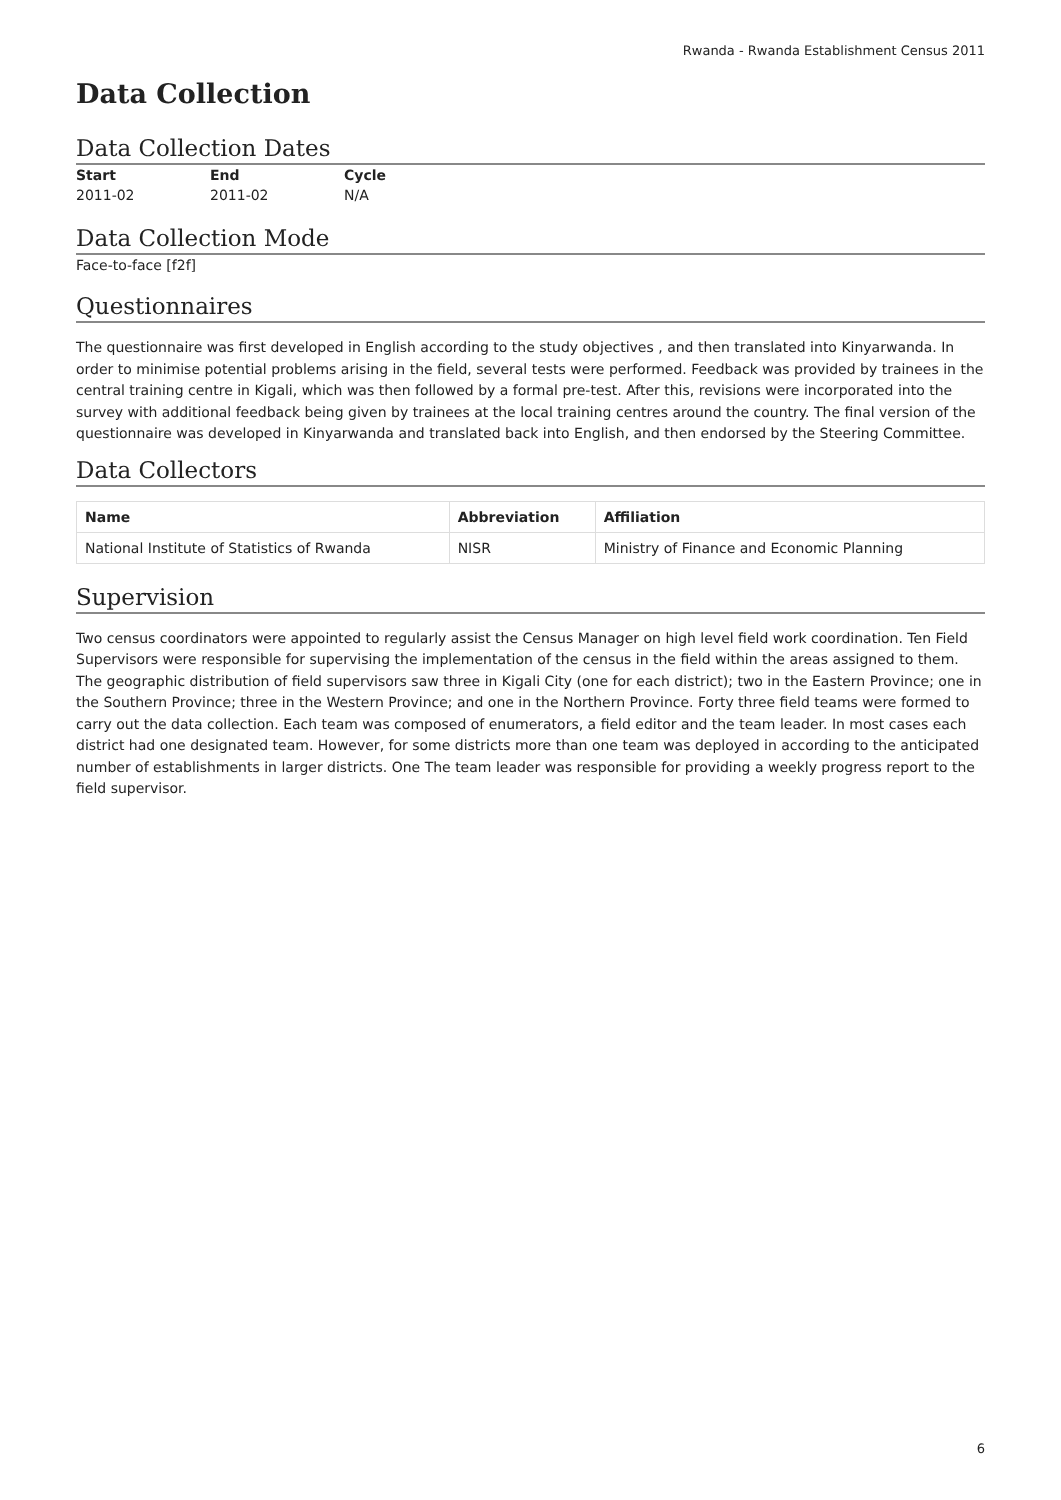Rwanda - Rwanda Establishment Census 2011
Data Collection
Data Collection Dates
| Start | End | Cycle |
| --- | --- | --- |
| 2011-02 | 2011-02 | N/A |
Data Collection Mode
Face-to-face [f2f]
Questionnaires
The questionnaire was first developed in English according to the study objectives , and then translated into Kinyarwanda. In order to minimise potential problems arising in the field, several tests were performed. Feedback was provided by trainees in the central training centre in Kigali, which was then followed by a formal pre-test. After this, revisions were incorporated into the survey with additional feedback being given by trainees at the local training centres around the country. The final version of the questionnaire was developed in Kinyarwanda and translated back into English, and then endorsed by the Steering Committee.
Data Collectors
| Name | Abbreviation | Affiliation |
| --- | --- | --- |
| National Institute of Statistics of Rwanda | NISR | Ministry of Finance and Economic Planning |
Supervision
Two census coordinators were appointed to regularly assist the Census Manager on high level field work coordination. Ten Field Supervisors were responsible for supervising the implementation of the census in the field within the areas assigned to them. The geographic distribution of field supervisors saw three in Kigali City (one for each district); two in the Eastern Province; one in the Southern Province; three in the Western Province; and one in the Northern Province. Forty three field teams were formed to carry out the data collection. Each team was composed of enumerators, a field editor and the team leader. In most cases each district had one designated team. However, for some districts more than one team was deployed in according to the anticipated number of establishments in larger districts. One The team leader was responsible for providing a weekly progress report to the field supervisor.
6